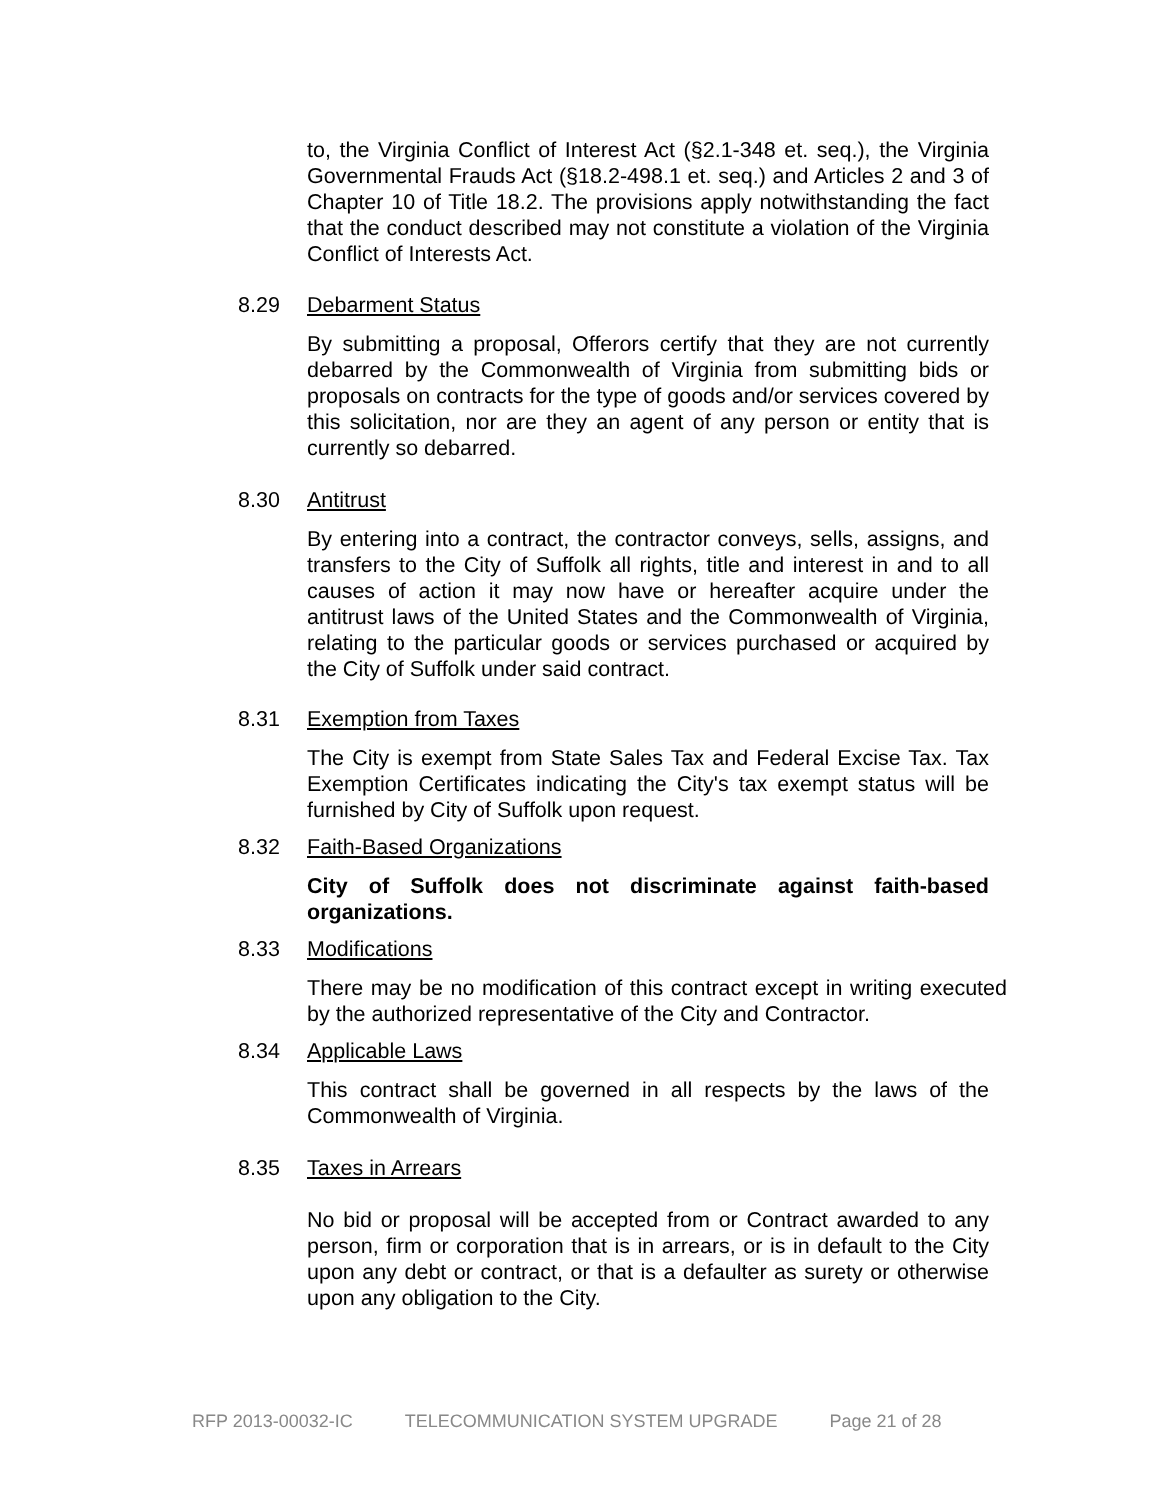to, the Virginia Conflict of Interest Act (§2.1-348 et. seq.), the Virginia Governmental Frauds Act (§18.2-498.1 et. seq.) and Articles 2 and 3 of Chapter 10 of Title 18.2. The provisions apply notwithstanding the fact that the conduct described may not constitute a violation of the Virginia Conflict of Interests Act.
8.29 Debarment Status
By submitting a proposal, Offerors certify that they are not currently debarred by the Commonwealth of Virginia from submitting bids or proposals on contracts for the type of goods and/or services covered by this solicitation, nor are they an agent of any person or entity that is currently so debarred.
8.30 Antitrust
By entering into a contract, the contractor conveys, sells, assigns, and transfers to the City of Suffolk all rights, title and interest in and to all causes of action it may now have or hereafter acquire under the antitrust laws of the United States and the Commonwealth of Virginia, relating to the particular goods or services purchased or acquired by the City of Suffolk under said contract.
8.31 Exemption from Taxes
The City is exempt from State Sales Tax and Federal Excise Tax. Tax Exemption Certificates indicating the City's tax exempt status will be furnished by City of Suffolk upon request.
8.32 Faith-Based Organizations
City of Suffolk does not discriminate against faith-based organizations.
8.33 Modifications
There may be no modification of this contract except in writing executed by the authorized representative of the City and Contractor.
8.34 Applicable Laws
This contract shall be governed in all respects by the laws of the Commonwealth of Virginia.
8.35 Taxes in Arrears
No bid or proposal will be accepted from or Contract awarded to any person, firm or corporation that is in arrears, or is in default to the City upon any debt or contract, or that is a defaulter as surety or otherwise upon any obligation to the City.
RFP 2013-00032-IC TELECOMMUNICATION SYSTEM UPGRADE Page 21 of 28